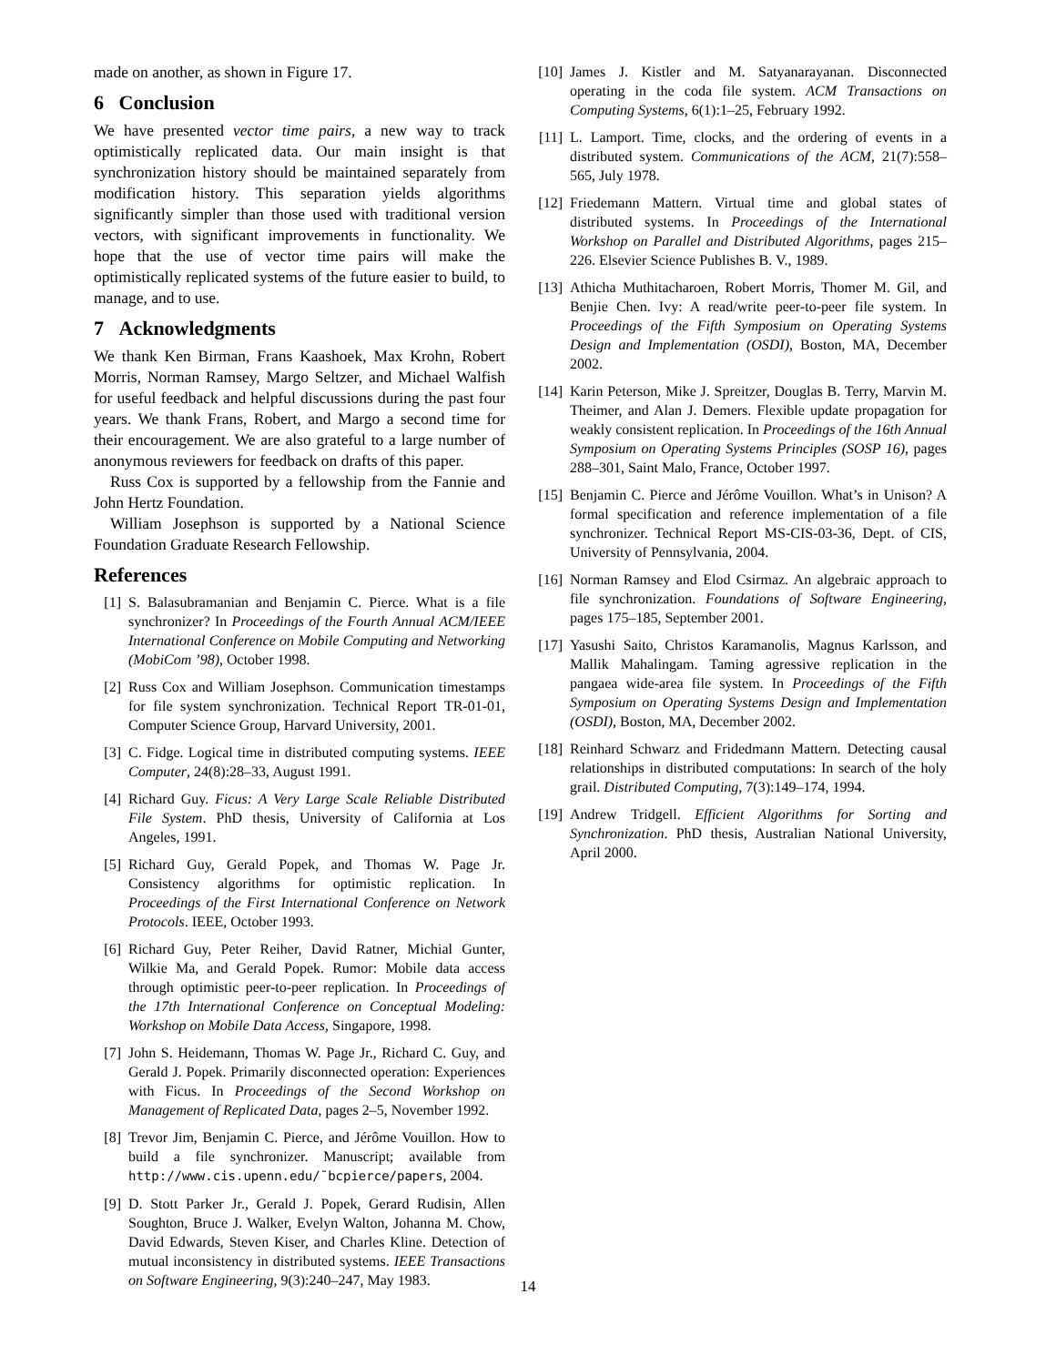made on another, as shown in Figure 17.
6 Conclusion
We have presented vector time pairs, a new way to track optimistically replicated data. Our main insight is that synchronization history should be maintained separately from modification history. This separation yields algorithms significantly simpler than those used with traditional version vectors, with significant improvements in functionality. We hope that the use of vector time pairs will make the optimistically replicated systems of the future easier to build, to manage, and to use.
7 Acknowledgments
We thank Ken Birman, Frans Kaashoek, Max Krohn, Robert Morris, Norman Ramsey, Margo Seltzer, and Michael Walfish for useful feedback and helpful discussions during the past four years. We thank Frans, Robert, and Margo a second time for their encouragement. We are also grateful to a large number of anonymous reviewers for feedback on drafts of this paper.
Russ Cox is supported by a fellowship from the Fannie and John Hertz Foundation.
William Josephson is supported by a National Science Foundation Graduate Research Fellowship.
References
[1] S. Balasubramanian and Benjamin C. Pierce. What is a file synchronizer? In Proceedings of the Fourth Annual ACM/IEEE International Conference on Mobile Computing and Networking (MobiCom ’98), October 1998.
[2] Russ Cox and William Josephson. Communication timestamps for file system synchronization. Technical Report TR-01-01, Computer Science Group, Harvard University, 2001.
[3] C. Fidge. Logical time in distributed computing systems. IEEE Computer, 24(8):28–33, August 1991.
[4] Richard Guy. Ficus: A Very Large Scale Reliable Distributed File System. PhD thesis, University of California at Los Angeles, 1991.
[5] Richard Guy, Gerald Popek, and Thomas W. Page Jr. Consistency algorithms for optimistic replication. In Proceedings of the First International Conference on Network Protocols. IEEE, October 1993.
[6] Richard Guy, Peter Reiher, David Ratner, Michial Gunter, Wilkie Ma, and Gerald Popek. Rumor: Mobile data access through optimistic peer-to-peer replication. In Proceedings of the 17th International Conference on Conceptual Modeling: Workshop on Mobile Data Access, Singapore, 1998.
[7] John S. Heidemann, Thomas W. Page Jr., Richard C. Guy, and Gerald J. Popek. Primarily disconnected operation: Experiences with Ficus. In Proceedings of the Second Workshop on Management of Replicated Data, pages 2–5, November 1992.
[8] Trevor Jim, Benjamin C. Pierce, and Jérôme Vouillon. How to build a file synchronizer. Manuscript; available from http://www.cis.upenn.edu/˜bcpierce/papers, 2004.
[9] D. Stott Parker Jr., Gerald J. Popek, Gerard Rudisin, Allen Soughton, Bruce J. Walker, Evelyn Walton, Johanna M. Chow, David Edwards, Steven Kiser, and Charles Kline. Detection of mutual inconsistency in distributed systems. IEEE Transactions on Software Engineering, 9(3):240–247, May 1983.
[10] James J. Kistler and M. Satyanarayanan. Disconnected operating in the coda file system. ACM Transactions on Computing Systems, 6(1):1–25, February 1992.
[11] L. Lamport. Time, clocks, and the ordering of events in a distributed system. Communications of the ACM, 21(7):558–565, July 1978.
[12] Friedemann Mattern. Virtual time and global states of distributed systems. In Proceedings of the International Workshop on Parallel and Distributed Algorithms, pages 215–226. Elsevier Science Publishes B. V., 1989.
[13] Athicha Muthitacharoen, Robert Morris, Thomer M. Gil, and Benjie Chen. Ivy: A read/write peer-to-peer file system. In Proceedings of the Fifth Symposium on Operating Systems Design and Implementation (OSDI), Boston, MA, December 2002.
[14] Karin Peterson, Mike J. Spreitzer, Douglas B. Terry, Marvin M. Theimer, and Alan J. Demers. Flexible update propagation for weakly consistent replication. In Proceedings of the 16th Annual Symposium on Operating Systems Principles (SOSP 16), pages 288–301, Saint Malo, France, October 1997.
[15] Benjamin C. Pierce and Jérôme Vouillon. What’s in Unison? A formal specification and reference implementation of a file synchronizer. Technical Report MS-CIS-03-36, Dept. of CIS, University of Pennsylvania, 2004.
[16] Norman Ramsey and Elod Csirmaz. An algebraic approach to file synchronization. Foundations of Software Engineering, pages 175–185, September 2001.
[17] Yasushi Saito, Christos Karamanolis, Magnus Karlsson, and Mallik Mahalingam. Taming agressive replication in the pangaea wide-area file system. In Proceedings of the Fifth Symposium on Operating Systems Design and Implementation (OSDI), Boston, MA, December 2002.
[18] Reinhard Schwarz and Fridedmann Mattern. Detecting causal relationships in distributed computations: In search of the holy grail. Distributed Computing, 7(3):149–174, 1994.
[19] Andrew Tridgell. Efficient Algorithms for Sorting and Synchronization. PhD thesis, Australian National University, April 2000.
14